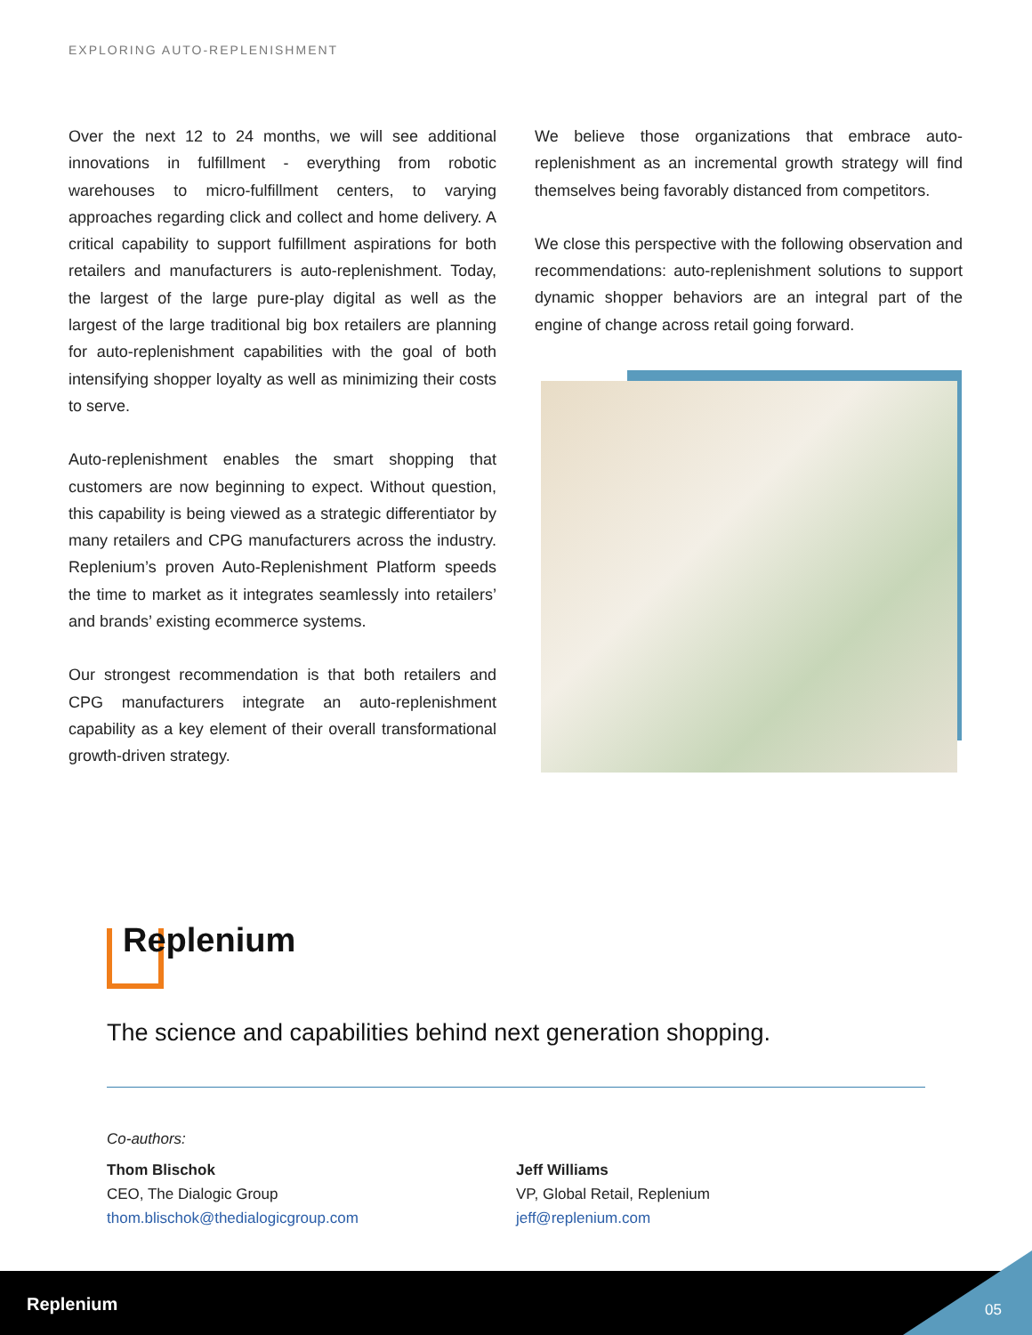EXPLORING AUTO-REPLENISHMENT
Over the next 12 to 24 months, we will see additional innovations in fulfillment - everything from robotic warehouses to micro-fulfillment centers, to varying approaches regarding click and collect and home delivery. A critical capability to support fulfillment aspirations for both retailers and manufacturers is auto-replenishment. Today, the largest of the large pure-play digital as well as the largest of the large traditional big box retailers are planning for auto-replenishment capabilities with the goal of both intensifying shopper loyalty as well as minimizing their costs to serve.
Auto-replenishment enables the smart shopping that customers are now beginning to expect. Without question, this capability is being viewed as a strategic differentiator by many retailers and CPG manufacturers across the industry. Replenium’s proven Auto-Replenishment Platform speeds the time to market as it integrates seamlessly into retailers’ and brands’ existing ecommerce systems.
Our strongest recommendation is that both retailers and CPG manufacturers integrate an auto-replenishment capability as a key element of their overall transformational growth-driven strategy.
We believe those organizations that embrace auto-replenishment as an incremental growth strategy will find themselves being favorably distanced from competitors.
We close this perspective with the following observation and recommendations: auto-replenishment solutions to support dynamic shopper behaviors are an integral part of the engine of change across retail going forward.
Replenium
The science and capabilities behind next generation shopping.
Co-authors:
Thom Blischok
CEO, The Dialogic Group
thom.blischok@thedialogicgroup.com
Jeff Williams
VP, Global Retail, Replenium
jeff@replenium.com
Replenium 05